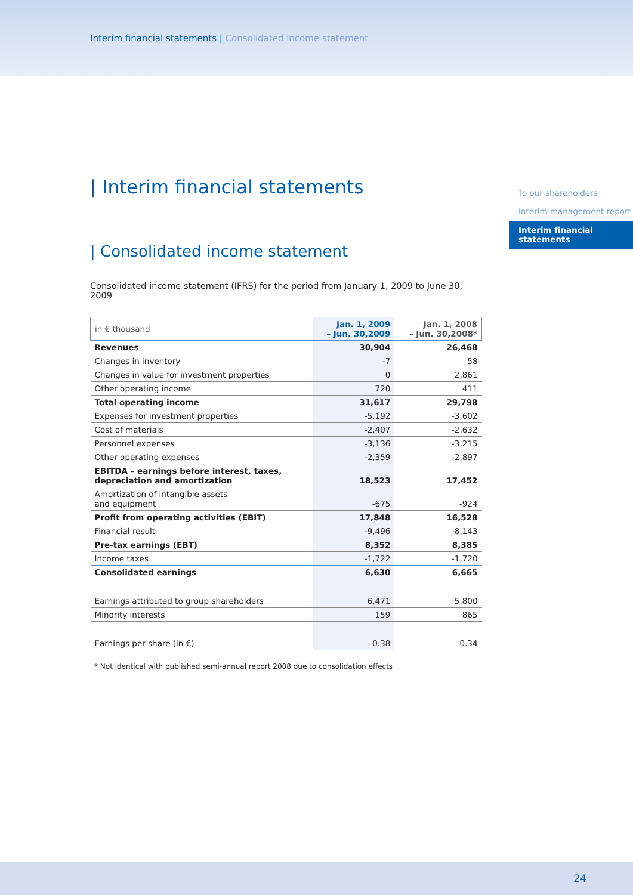Interim financial statements | Consolidated income statement
| Interim financial statements
| Consolidated income statement
Consolidated income statement (IFRS) for the period from January 1, 2009 to June 30, 2009
| in € thousand | Jan. 1, 2009 – Jun. 30,2009 | Jan. 1, 2008 – Jun. 30,2008* |
| --- | --- | --- |
| Revenues | 30,904 | 26,468 |
| Changes in inventory | -7 | 58 |
| Changes in value for investment properties | 0 | 2,861 |
| Other operating income | 720 | 411 |
| Total operating income | 31,617 | 29,798 |
| Expenses for investment properties | -5,192 | -3,602 |
| Cost of materials | -2,407 | -2,632 |
| Personnel expenses | -3,136 | -3,215 |
| Other operating expenses | -2,359 | -2,897 |
| EBITDA – earnings before interest, taxes, depreciation and amortization | 18,523 | 17,452 |
| Amortization of intangible assets and equipment | -675 | -924 |
| Profit from operating activities (EBIT) | 17,848 | 16,528 |
| Financial result | -9,496 | -8,143 |
| Pre-tax earnings (EBT) | 8,352 | 8,385 |
| Income taxes | -1,722 | -1,720 |
| Consolidated earnings | 6,630 | 6,665 |
| Earnings attributed to group shareholders | 6,471 | 5,800 |
| Minority interests | 159 | 865 |
| Earnings per share (in €) | 0.38 | 0.34 |
* Not identical with published semi-annual report 2008 due to consolidation effects
To our shareholders
Interim management report
Interim financial statements
24